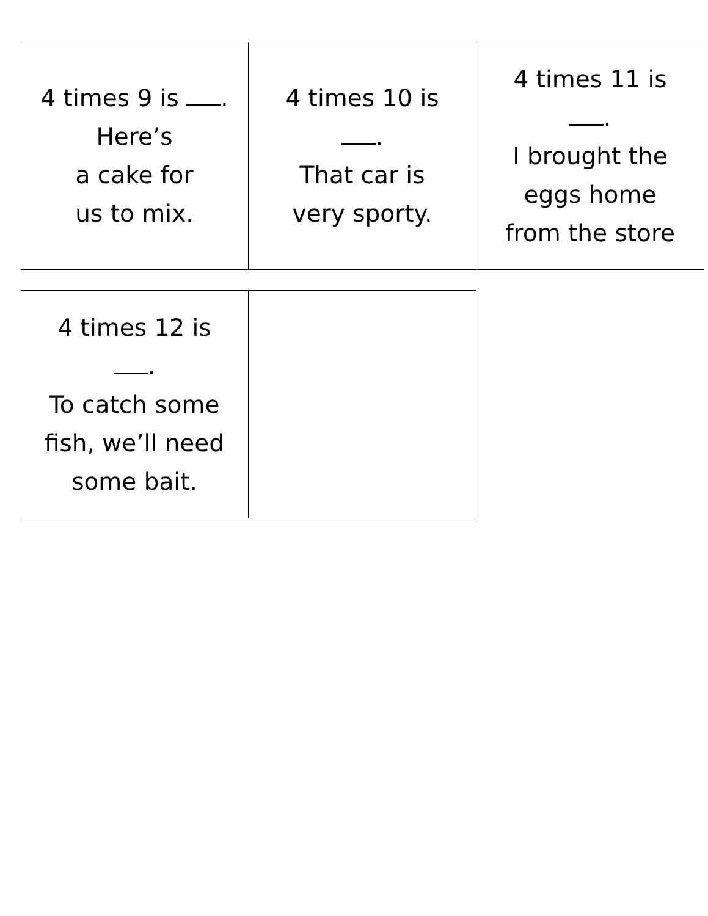| 4 times 9 is . Here’s a cake for us to mix. | 4 times 10 is . That car is very sporty. | 4 times 11 is . I brought the eggs home from the store |
| 4 times 12 is . To catch some fish, we’ll need some bait. | |